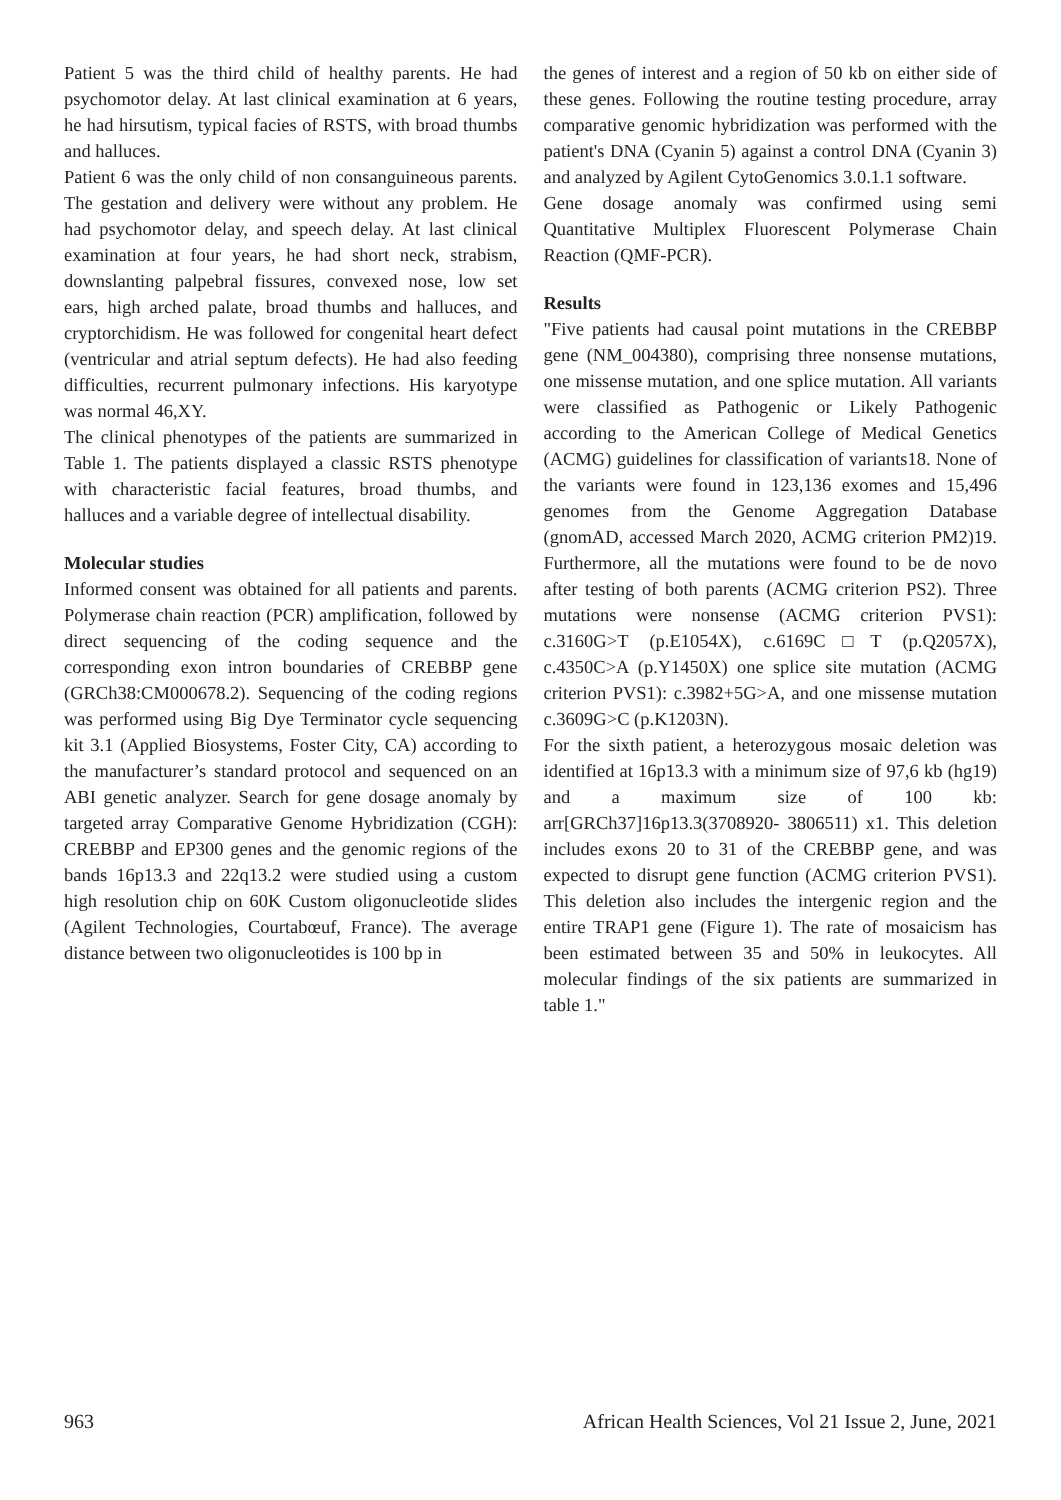Patient 5 was the third child of healthy parents. He had psychomotor delay. At last clinical examination at 6 years, he had hirsutism, typical facies of RSTS, with broad thumbs and halluces.
Patient 6 was the only child of non consanguineous parents. The gestation and delivery were without any problem. He had psychomotor delay, and speech delay. At last clinical examination at four years, he had short neck, strabism, downslanting palpebral fissures, convexed nose, low set ears, high arched palate, broad thumbs and halluces, and cryptorchidism. He was followed for congenital heart defect (ventricular and atrial septum defects). He had also feeding difficulties, recurrent pulmonary infections. His karyotype was normal 46,XY.
The clinical phenotypes of the patients are summarized in Table 1. The patients displayed a classic RSTS phenotype with characteristic facial features, broad thumbs, and halluces and a variable degree of intellectual disability.
Molecular studies
Informed consent was obtained for all patients and parents. Polymerase chain reaction (PCR) amplification, followed by direct sequencing of the coding sequence and the corresponding exon intron boundaries of CREBBP gene (GRCh38:CM000678.2). Sequencing of the coding regions was performed using Big Dye Terminator cycle sequencing kit 3.1 (Applied Biosystems, Foster City, CA) according to the manufacturer’s standard protocol and sequenced on an ABI genetic analyzer. Search for gene dosage anomaly by targeted array Comparative Genome Hybridization (CGH): CREBBP and EP300 genes and the genomic regions of the bands 16p13.3 and 22q13.2 were studied using a custom high resolution chip on 60K Custom oligonucleotide slides (Agilent Technologies, Courtabœuf, France). The average distance between two oligonucleotides is 100 bp in
the genes of interest and a region of 50 kb on either side of these genes. Following the routine testing procedure, array comparative genomic hybridization was performed with the patient's DNA (Cyanin 5) against a control DNA (Cyanin 3) and analyzed by Agilent CytoGenomics 3.0.1.1 software.
Gene dosage anomaly was confirmed using semi Quantitative Multiplex Fluorescent Polymerase Chain Reaction (QMF-PCR).
Results
"Five patients had causal point mutations in the CREBBP gene (NM_004380), comprising three nonsense mutations, one missense mutation, and one splice mutation. All variants were classified as Pathogenic or Likely Pathogenic according to the American College of Medical Genetics (ACMG) guidelines for classification of variants18. None of the variants were found in 123,136 exomes and 15,496 genomes from the Genome Aggregation Database (gnomAD, accessed March 2020, ACMG criterion PM2)19. Furthermore, all the mutations were found to be de novo after testing of both parents (ACMG criterion PS2). Three mutations were nonsense (ACMG criterion PVS1): c.3160G>T (p.E1054X), c.6169C□T (p.Q2057X), c.4350C>A (p.Y1450X) one splice site mutation (ACMG criterion PVS1): c.3982+5G>A, and one missense mutation c.3609G>C (p.K1203N).
For the sixth patient, a heterozygous mosaic deletion was identified at 16p13.3 with a minimum size of 97,6 kb (hg19) and a maximum size of 100 kb: arr[GRCh37]16p13.3(3708920- 3806511) x1. This deletion includes exons 20 to 31 of the CREBBP gene, and was expected to disrupt gene function (ACMG criterion PVS1). This deletion also includes the intergenic region and the entire TRAP1 gene (Figure 1). The rate of mosaicism has been estimated between 35 and 50% in leukocytes. All molecular findings of the six patients are summarized in table 1."
963 African Health Sciences, Vol 21 Issue 2, June, 2021